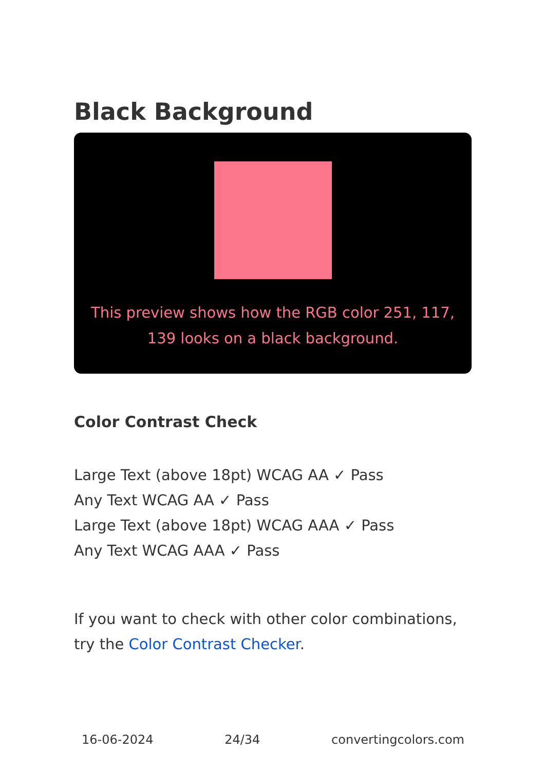Black Background
This preview shows how the RGB color 251, 117, 139 looks on a black background.
Color Contrast Check
Large Text (above 18pt) WCAG AA ✓ Pass
Any Text WCAG AA ✓ Pass
Large Text (above 18pt) WCAG AAA ✓ Pass
Any Text WCAG AAA ✓ Pass
If you want to check with other color combinations, try the Color Contrast Checker.
16-06-2024 24/34 convertingcolors.com